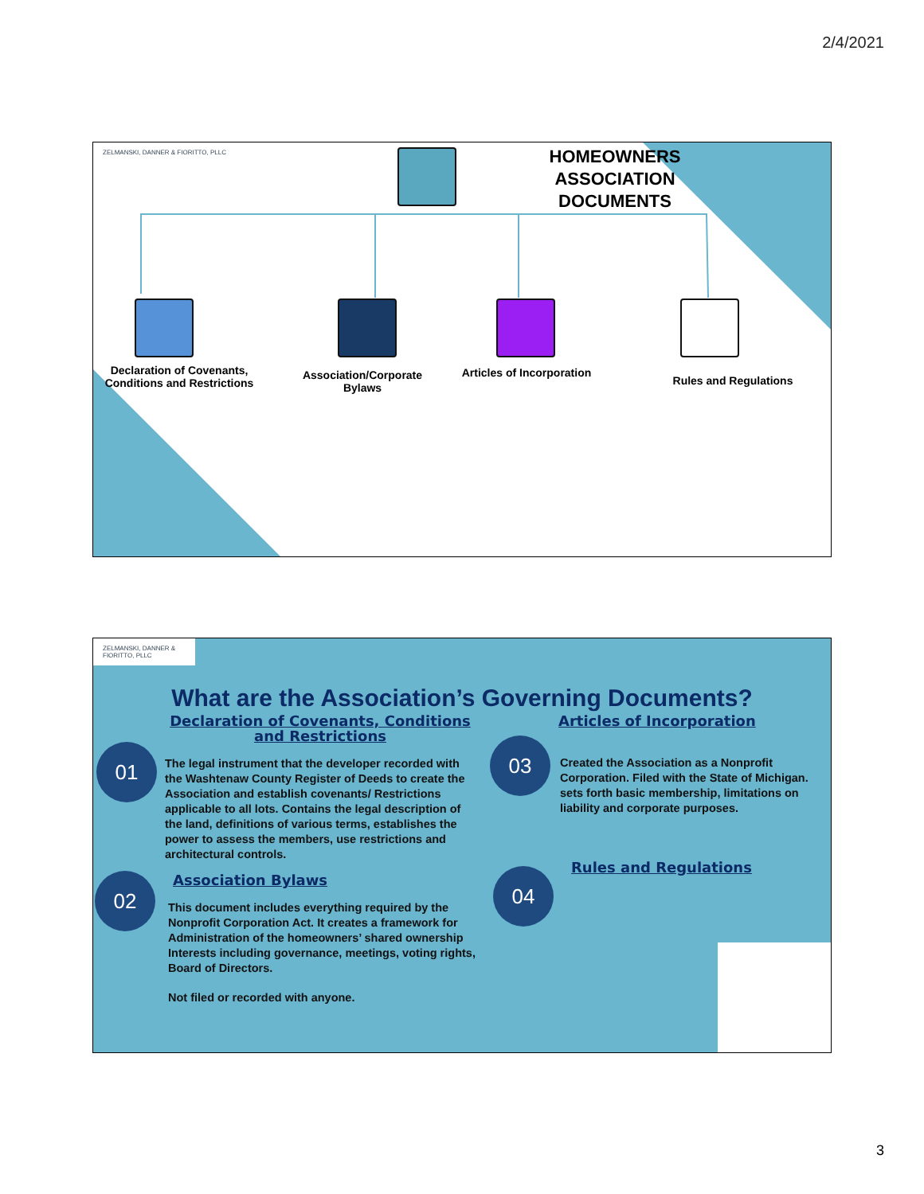2/4/2021
ZELMANSKI, DANNER & FIORITTO, PLLC
HOMEOWNERS ASSOCIATION DOCUMENTS
Declaration of Covenants, Conditions and Restrictions
Association/Corporate Bylaws
Articles of Incorporation
Rules and Regulations
ZELMANSKI, DANNER & FIORITTO, PLLC
What are the Association’s Governing Documents?
01
02
03
04
Declaration of Covenants, Conditions and Restrictions
The legal instrument that the developer recorded with the Washtenaw County Register of Deeds to create the Association and establish covenants/ Restrictions applicable to all lots. Contains the legal description of the land, definitions of various terms, establishes the power to assess the members, use restrictions and architectural controls.
Association Bylaws
This document includes everything required by the Nonprofit Corporation Act. It creates a framework for Administration of the homeowners’ shared ownership Interests including governance, meetings, voting rights, Board of Directors.
Not filed or recorded with anyone.
Articles of Incorporation
Created the Association as a Nonprofit Corporation. Filed with the State of Michigan. sets forth basic membership, limitations on liability and corporate purposes.
Rules and Regulations
3